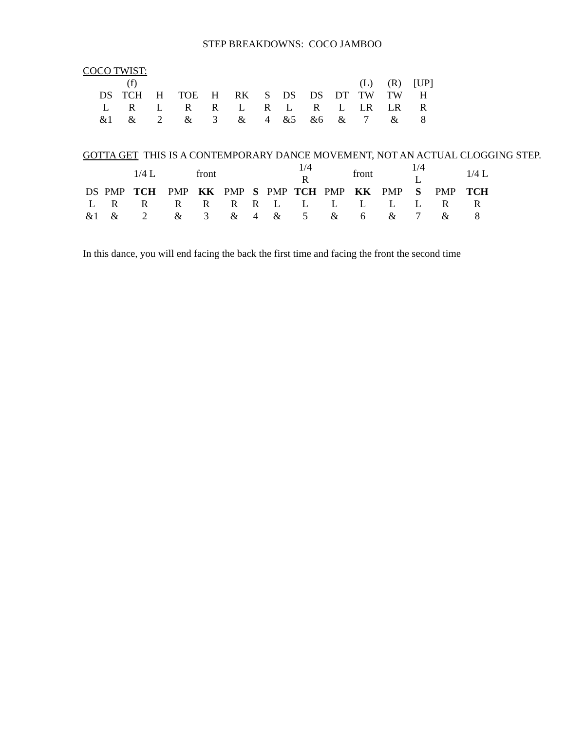STEP BREAKDOWNS: COCO JAMBOO
COCO TWIST:
| | (f) | | | | | | | | | (L) | (R) | [UP] |
| DS | TCH | H | TOE | H | RK | S | DS | DS | DT | TW | TW | H |
| L | R | L | R | R | L | R | L | R | L | LR | LR | R |
| &1 | & | 2 | & | 3 | & | 4 | &5 | &6 | & | 7 | & | 8 |
GOTTA GET THIS IS A CONTEMPORARY DANCE MOVEMENT, NOT AN ACTUAL CLOGGING STEP.
| | | 1/4 L | | front | | | | 1/4 R | | front | | 1/4 L | | 1/4 L |
| DS | PMP | TCH | PMP | KK | PMP | S | PMP | TCH | PMP | KK | PMP | S | PMP | TCH |
| L | R | R | R | R | R | R | L | L | L | L | L | L | R | R |
| &1 | & | 2 | & | 3 | & | 4 | & | 5 | & | 6 | & | 7 | & | 8 |
In this dance, you will end facing the back the first time and facing the front the second time